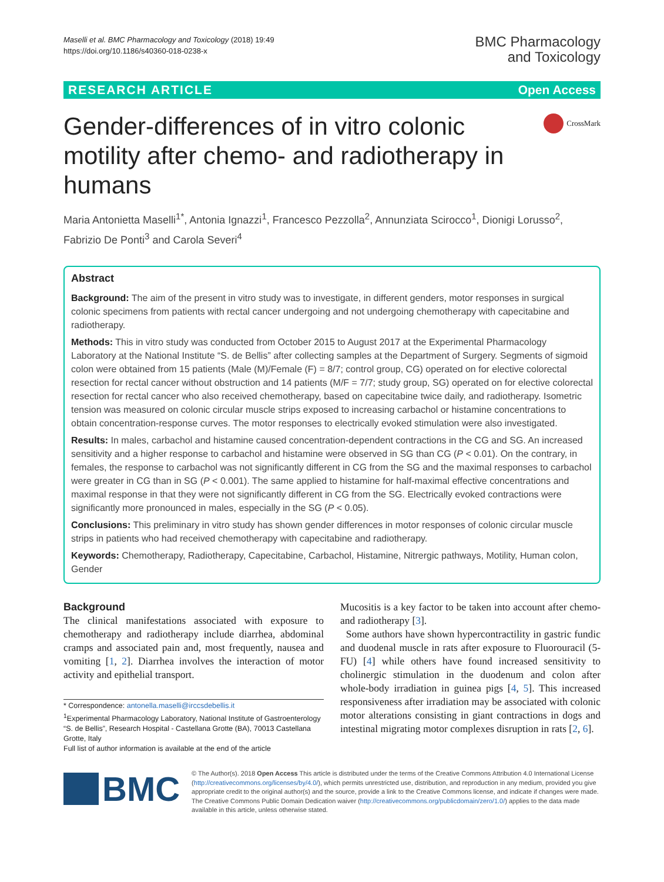Maselli et al. BMC Pharmacology and Toxicology (2018) 19:49
https://doi.org/10.1186/s40360-018-0238-x
BMC Pharmacology
and Toxicology
RESEARCH ARTICLE Open Access
Gender-differences of in vitro colonic motility after chemo- and radiotherapy in humans
CrossMark
Maria Antonietta Maselli<sup>1*</sup>, Antonia Ignazzi<sup>1</sup>, Francesco Pezzolla<sup>2</sup>, Annunziata Scirocco<sup>1</sup>, Dionigi Lorusso<sup>2</sup>, Fabrizio De Ponti<sup>3</sup> and Carola Severi<sup>4</sup>
Abstract
Background: The aim of the present in vitro study was to investigate, in different genders, motor responses in surgical colonic specimens from patients with rectal cancer undergoing and not undergoing chemotherapy with capecitabine and radiotherapy.
Methods: This in vitro study was conducted from October 2015 to August 2017 at the Experimental Pharmacology Laboratory at the National Institute “S. de Bellis” after collecting samples at the Department of Surgery. Segments of sigmoid colon were obtained from 15 patients (Male (M)/Female (F) = 8/7; control group, CG) operated on for elective colorectal resection for rectal cancer without obstruction and 14 patients (M/F = 7/7; study group, SG) operated on for elective colorectal resection for rectal cancer who also received chemotherapy, based on capecitabine twice daily, and radiotherapy. Isometric tension was measured on colonic circular muscle strips exposed to increasing carbachol or histamine concentrations to obtain concentration-response curves. The motor responses to electrically evoked stimulation were also investigated.
Results: In males, carbachol and histamine caused concentration-dependent contractions in the CG and SG. An increased sensitivity and a higher response to carbachol and histamine were observed in SG than CG (P < 0.01). On the contrary, in females, the response to carbachol was not significantly different in CG from the SG and the maximal responses to carbachol were greater in CG than in SG (P < 0.001). The same applied to histamine for half-maximal effective concentrations and maximal response in that they were not significantly different in CG from the SG. Electrically evoked contractions were significantly more pronounced in males, especially in the SG (P < 0.05).
Conclusions: This preliminary in vitro study has shown gender differences in motor responses of colonic circular muscle strips in patients who had received chemotherapy with capecitabine and radiotherapy.
Keywords: Chemotherapy, Radiotherapy, Capecitabine, Carbachol, Histamine, Nitrergic pathways, Motility, Human colon, Gender
Background
The clinical manifestations associated with exposure to chemotherapy and radiotherapy include diarrhea, abdominal cramps and associated pain and, most frequently, nausea and vomiting [1, 2]. Diarrhea involves the interaction of motor activity and epithelial transport.
* Correspondence: antonella.maselli@irccsdebellis.it
<sup>1</sup> Experimental Pharmacology Laboratory, National Institute of Gastroenterology “S. de Bellis”, Research Hospital - Castellana Grotte (BA), 70013 Castellana Grotte, Italy
Full list of author information is available at the end of the article
Mucositis is a key factor to be taken into account after chemo- and radiotherapy [3].
Some authors have shown hypercontractility in gastric fundic and duodenal muscle in rats after exposure to Fluorouracil (5-FU) [4] while others have found increased sensitivity to cholinergic stimulation in the duodenum and colon after whole-body irradiation in guinea pigs [4, 5]. This increased responsiveness after irradiation may be associated with colonic motor alterations consisting in giant contractions in dogs and intestinal migrating motor complexes disruption in rats [2, 6].
BMC
© The Author(s). 2018 Open Access This article is distributed under the terms of the Creative Commons Attribution 4.0 International License (http://creativecommons.org/licenses/by/4.0/), which permits unrestricted use, distribution, and reproduction in any medium, provided you give appropriate credit to the original author(s) and the source, provide a link to the Creative Commons license, and indicate if changes were made. The Creative Commons Public Domain Dedication waiver (http://creativecommons.org/publicdomain/zero/1.0/) applies to the data made available in this article, unless otherwise stated.